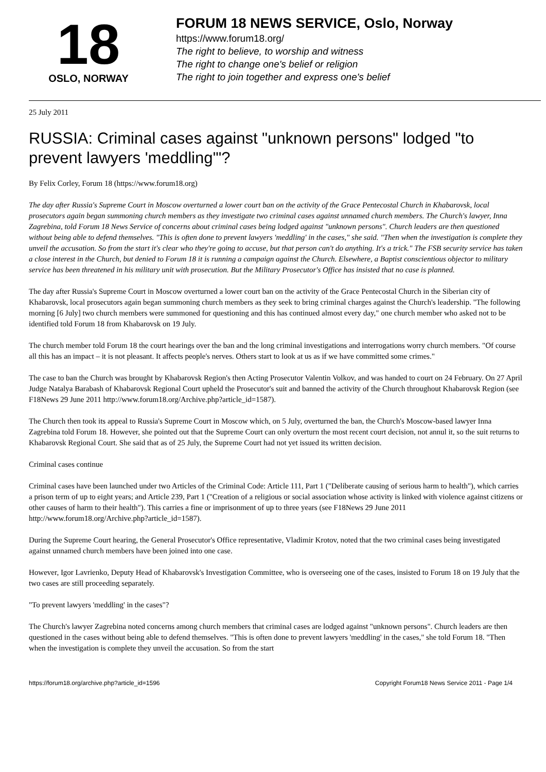18
OSLO, NORWAY
FORUM 18 NEWS SERVICE, Oslo, Norway
https://www.forum18.org/
The right to believe, to worship and witness
The right to change one's belief or religion
The right to join together and express one's belief
25 July 2011
RUSSIA: Criminal cases against "unknown persons" lodged "to prevent lawyers 'meddling'"?
By Felix Corley, Forum 18 (https://www.forum18.org)
The day after Russia's Supreme Court in Moscow overturned a lower court ban on the activity of the Grace Pentecostal Church in Khabarovsk, local prosecutors again began summoning church members as they investigate two criminal cases against unnamed church members. The Church's lawyer, Inna Zagrebina, told Forum 18 News Service of concerns about criminal cases being lodged against "unknown persons". Church leaders are then questioned without being able to defend themselves. "This is often done to prevent lawyers 'meddling' in the cases," she said. "Then when the investigation is complete they unveil the accusation. So from the start it's clear who they're going to accuse, but that person can't do anything. It's a trick." The FSB security service has taken a close interest in the Church, but denied to Forum 18 it is running a campaign against the Church. Elsewhere, a Baptist conscientious objector to military service has been threatened in his military unit with prosecution. But the Military Prosecutor's Office has insisted that no case is planned.
The day after Russia's Supreme Court in Moscow overturned a lower court ban on the activity of the Grace Pentecostal Church in the Siberian city of Khabarovsk, local prosecutors again began summoning church members as they seek to bring criminal charges against the Church's leadership. "The following morning [6 July] two church members were summoned for questioning and this has continued almost every day," one church member who asked not to be identified told Forum 18 from Khabarovsk on 19 July.
The church member told Forum 18 the court hearings over the ban and the long criminal investigations and interrogations worry church members. "Of course all this has an impact – it is not pleasant. It affects people's nerves. Others start to look at us as if we have committed some crimes."
The case to ban the Church was brought by Khabarovsk Region's then Acting Prosecutor Valentin Volkov, and was handed to court on 24 February. On 27 April Judge Natalya Barabash of Khabarovsk Regional Court upheld the Prosecutor's suit and banned the activity of the Church throughout Khabarovsk Region (see F18News 29 June 2011 http://www.forum18.org/Archive.php?article_id=1587).
The Church then took its appeal to Russia's Supreme Court in Moscow which, on 5 July, overturned the ban, the Church's Moscow-based lawyer Inna Zagrebina told Forum 18. However, she pointed out that the Supreme Court can only overturn the most recent court decision, not annul it, so the suit returns to Khabarovsk Regional Court. She said that as of 25 July, the Supreme Court had not yet issued its written decision.
Criminal cases continue
Criminal cases have been launched under two Articles of the Criminal Code: Article 111, Part 1 ("Deliberate causing of serious harm to health"), which carries a prison term of up to eight years; and Article 239, Part 1 ("Creation of a religious or social association whose activity is linked with violence against citizens or other causes of harm to their health"). This carries a fine or imprisonment of up to three years (see F18News 29 June 2011 http://www.forum18.org/Archive.php?article_id=1587).
During the Supreme Court hearing, the General Prosecutor's Office representative, Vladimir Krotov, noted that the two criminal cases being investigated against unnamed church members have been joined into one case.
However, Igor Lavrienko, Deputy Head of Khabarovsk's Investigation Committee, who is overseeing one of the cases, insisted to Forum 18 on 19 July that the two cases are still proceeding separately.
"To prevent lawyers 'meddling' in the cases"?
The Church's lawyer Zagrebina noted concerns among church members that criminal cases are lodged against "unknown persons". Church leaders are then questioned in the cases without being able to defend themselves. "This is often done to prevent lawyers 'meddling' in the cases," she told Forum 18. "Then when the investigation is complete they unveil the accusation. So from the start
https://forum18.org/archive.php?article_id=1596 Copyright Forum18 News Service 2011 - Page 1/4